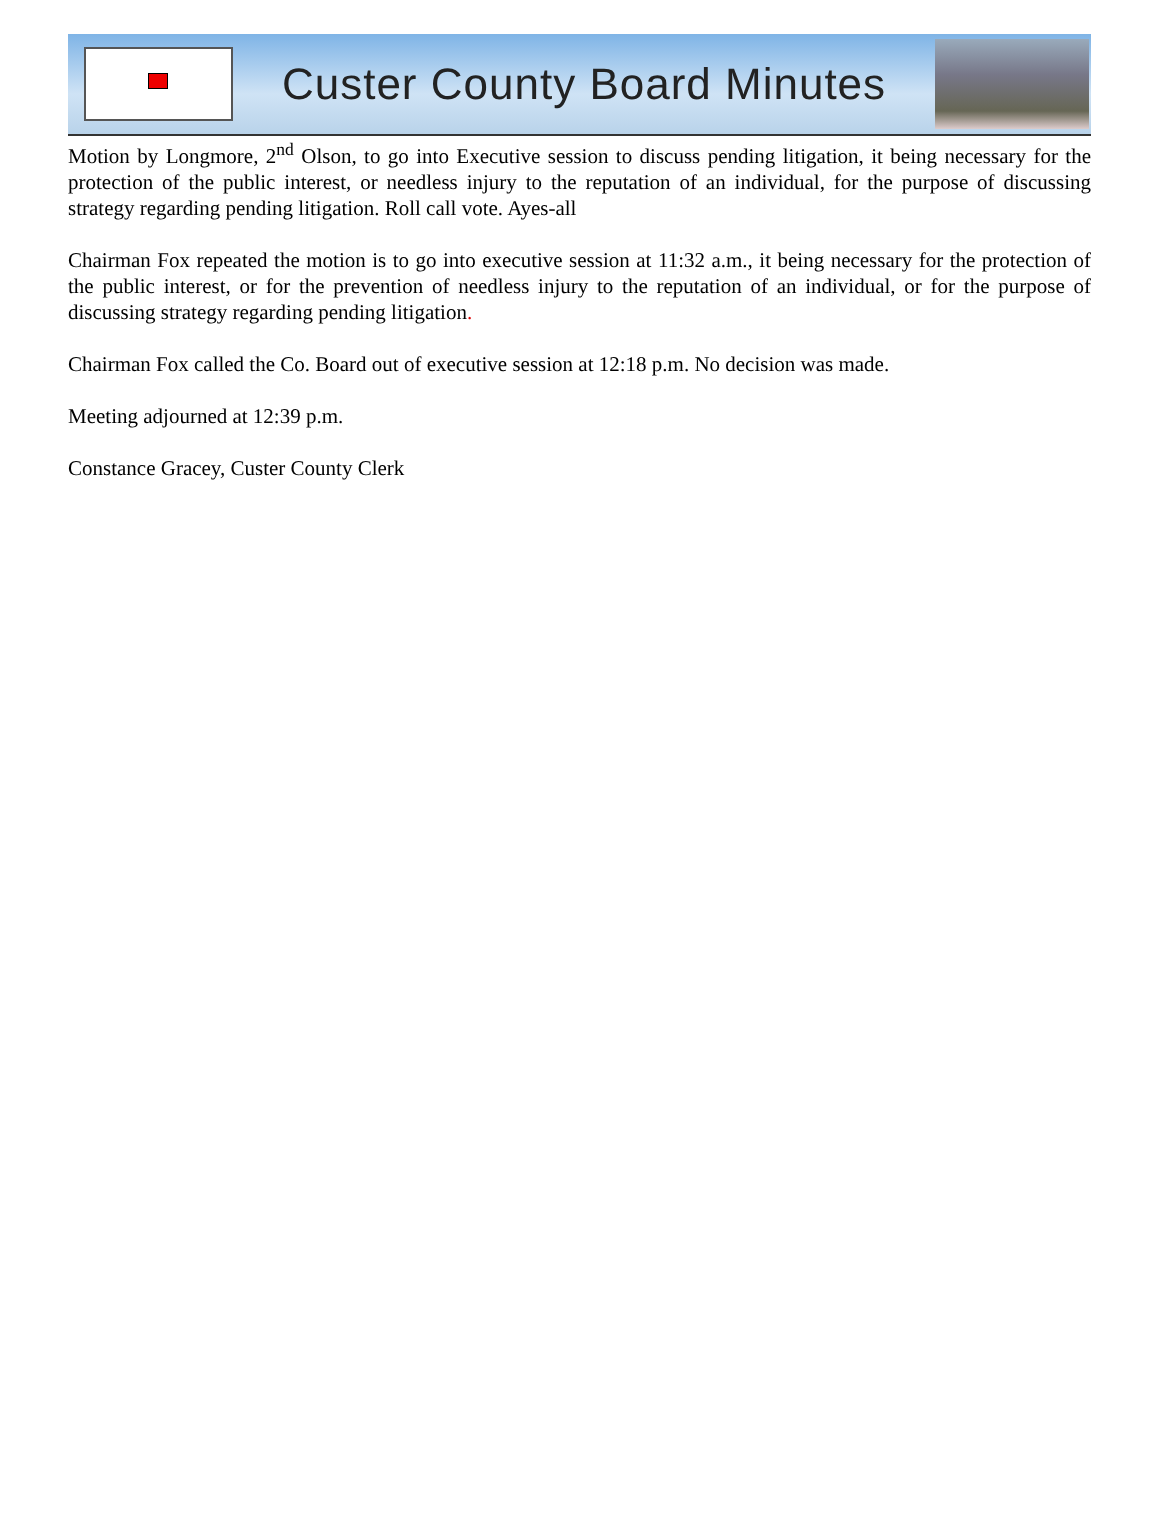Custer County Board Minutes
Motion by Longmore, 2<sup>nd</sup> Olson, to go into Executive session to discuss pending litigation, it being necessary for the protection of the public interest, or needless injury to the reputation of an individual, for the purpose of discussing strategy regarding pending litigation. Roll call vote. Ayes-all
Chairman Fox repeated the motion is to go into executive session at 11:32 a.m., it being necessary for the protection of the public interest, or for the prevention of needless injury to the reputation of an individual, or for the purpose of discussing strategy regarding pending litigation.
Chairman Fox called the Co. Board out of executive session at 12:18 p.m. No decision was made.
Meeting adjourned at 12:39 p.m.
Constance Gracey, Custer County Clerk